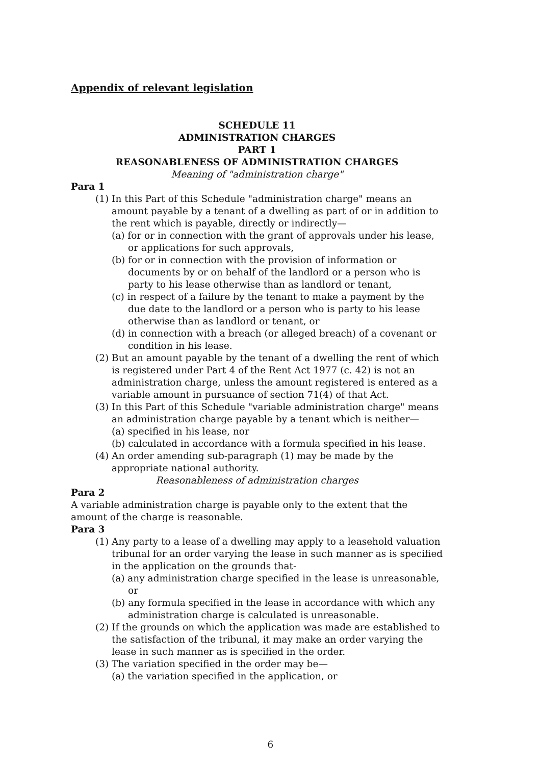Appendix of relevant legislation
SCHEDULE 11
ADMINISTRATION CHARGES
PART 1
REASONABLENESS OF ADMINISTRATION CHARGES
Meaning of "administration charge"
Para 1
(1) In this Part of this Schedule "administration charge" means an amount payable by a tenant of a dwelling as part of or in addition to the rent which is payable, directly or indirectly—
(a) for or in connection with the grant of approvals under his lease, or applications for such approvals,
(b) for or in connection with the provision of information or documents by or on behalf of the landlord or a person who is party to his lease otherwise than as landlord or tenant,
(c) in respect of a failure by the tenant to make a payment by the due date to the landlord or a person who is party to his lease otherwise than as landlord or tenant, or
(d) in connection with a breach (or alleged breach) of a covenant or condition in his lease.
(2) But an amount payable by the tenant of a dwelling the rent of which is registered under Part 4 of the Rent Act 1977 (c. 42) is not an administration charge, unless the amount registered is entered as a variable amount in pursuance of section 71(4) of that Act.
(3) In this Part of this Schedule "variable administration charge" means an administration charge payable by a tenant which is neither—
(a) specified in his lease, nor
(b) calculated in accordance with a formula specified in his lease.
(4) An order amending sub-paragraph (1) may be made by the appropriate national authority.
Reasonableness of administration charges
Para 2
A variable administration charge is payable only to the extent that the amount of the charge is reasonable.
Para 3
(1) Any party to a lease of a dwelling may apply to a leasehold valuation tribunal for an order varying the lease in such manner as is specified in the application on the grounds that-
(a) any administration charge specified in the lease is unreasonable, or
(b) any formula specified in the lease in accordance with which any administration charge is calculated is unreasonable.
(2) If the grounds on which the application was made are established to the satisfaction of the tribunal, it may make an order varying the lease in such manner as is specified in the order.
(3) The variation specified in the order may be—
(a) the variation specified in the application, or
6